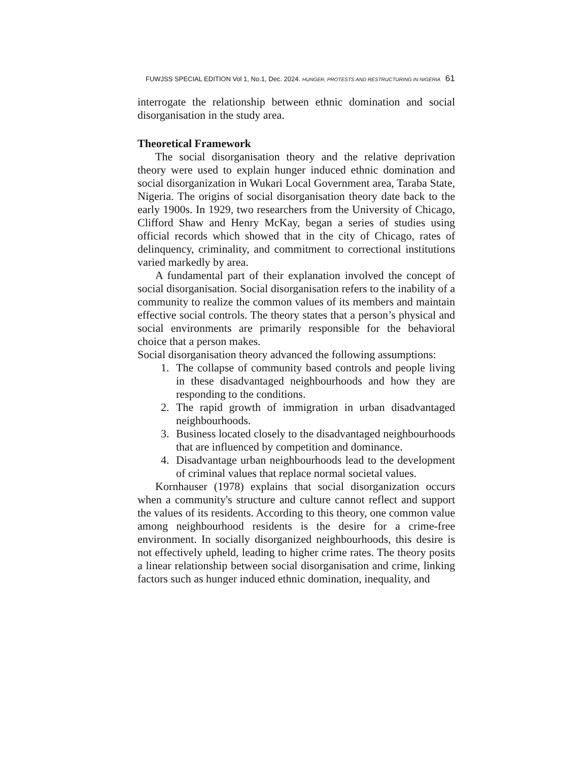FUWJSS SPECIAL EDITION Vol 1, No.1, Dec. 2024. HUNGER, PROTESTS AND RESTRUCTURING IN NIGERIA 61
interrogate the relationship between ethnic domination and social disorganisation in the study area.
Theoretical Framework
The social disorganisation theory and the relative deprivation theory were used to explain hunger induced ethnic domination and social disorganization in Wukari Local Government area, Taraba State, Nigeria. The origins of social disorganisation theory date back to the early 1900s. In 1929, two researchers from the University of Chicago, Clifford Shaw and Henry McKay, began a series of studies using official records which showed that in the city of Chicago, rates of delinquency, criminality, and commitment to correctional institutions varied markedly by area.
A fundamental part of their explanation involved the concept of social disorganisation. Social disorganisation refers to the inability of a community to realize the common values of its members and maintain effective social controls. The theory states that a person’s physical and social environments are primarily responsible for the behavioral choice that a person makes.
Social disorganisation theory advanced the following assumptions:
1. The collapse of community based controls and people living in these disadvantaged neighbourhoods and how they are responding to the conditions.
2. The rapid growth of immigration in urban disadvantaged neighbourhoods.
3. Business located closely to the disadvantaged neighbourhoods that are influenced by competition and dominance.
4. Disadvantage urban neighbourhoods lead to the development of criminal values that replace normal societal values.
Kornhauser (1978) explains that social disorganization occurs when a community's structure and culture cannot reflect and support the values of its residents. According to this theory, one common value among neighbourhood residents is the desire for a crime-free environment. In socially disorganized neighbourhoods, this desire is not effectively upheld, leading to higher crime rates. The theory posits a linear relationship between social disorganisation and crime, linking factors such as hunger induced ethnic domination, inequality, and